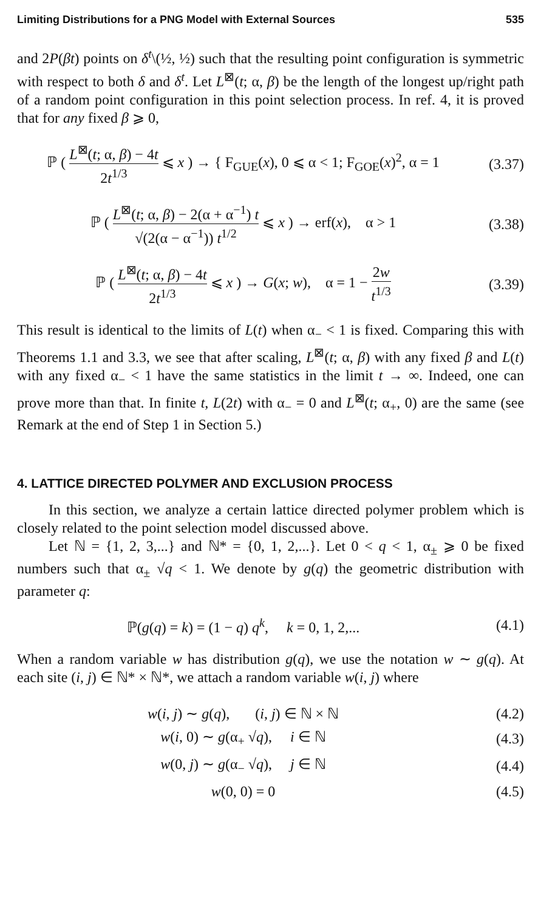Limiting Distributions for a PNG Model with External Sources 535
and 2P(βt) points on δ<sup>t</sup>\(½, ½) such that the resulting point configuration is symmetric with respect to both δ and δ<sup>t</sup>. Let L<sup>⊠</sup>(t; α, β) be the length of the longest up/right path of a random point configuration in this point selection process. In ref. 4, it is proved that for any fixed β ⩾ 0,
ℙ ( L<sup>⊠</sup>(t; α, β) − 4t 2t<sup>1/3</sup> ⩽ x ) → { F<sub>GUE</sub>(x), 0 ⩽ α < 1; F<sub>GOE</sub>(x)<sup>2</sup>, α = 1
(3.37)
ℙ ( L<sup>⊠</sup>(t; α, β) − 2(α + α<sup>−1</sup>) t √(2(α − α<sup>−1</sup>)) t<sup>1/2</sup> ⩽ x ) → erf(x), α > 1
(3.38)
ℙ ( L<sup>⊠</sup>(t; α, β) − 4t 2t<sup>1/3</sup> ⩽ x ) → G(x; w), α = 1 − 2w t<sup>1/3</sup>
(3.39)
This result is identical to the limits of L(t) when α<sub>−</sub> < 1 is fixed. Comparing this with Theorems 1.1 and 3.3, we see that after scaling, L<sup>⊠</sup>(t; α, β) with any fixed β and L(t) with any fixed α<sub>−</sub> < 1 have the same statistics in the limit t → ∞. Indeed, one can prove more than that. In finite t, L(2t) with α<sub>−</sub> = 0 and L<sup>⊠</sup>(t; α<sub>+</sub>, 0) are the same (see Remark at the end of Step 1 in Section 5.)
4. LATTICE DIRECTED POLYMER AND EXCLUSION PROCESS
In this section, we analyze a certain lattice directed polymer problem which is closely related to the point selection model discussed above.
Let ℕ = {1, 2, 3,...} and ℕ* = {0, 1, 2,...}. Let 0 < q < 1, α<sub>±</sub> ⩾ 0 be fixed numbers such that α<sub>±</sub> √q < 1. We denote by g(q) the geometric distribution with parameter q:
ℙ(g(q) = k) = (1 − q) q<sup>k</sup>, k = 0, 1, 2,...
(4.1)
When a random variable w has distribution g(q), we use the notation w ∼ g(q). At each site (i, j) ∈ ℕ* × ℕ*, we attach a random variable w(i, j) where
w(i, j) ∼ g(q), (i, j) ∈ ℕ × ℕ
(4.2)
w(i, 0) ∼ g(α<sub>+</sub> √q), i ∈ ℕ (4.3)
w(0, j) ∼ g(α<sub>−</sub> √q), j ∈ ℕ (4.4)
w(0, 0) = 0 (4.5)